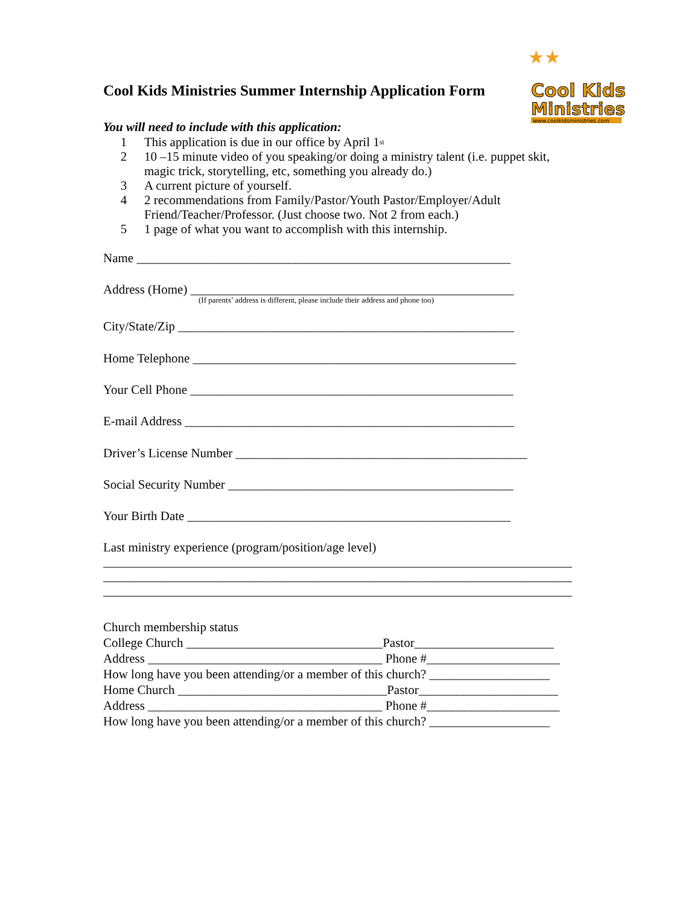Cool Kids Ministries Summer Internship Application Form
★★
Cool Kids
Ministries
www.coolkidsministries.com
You will need to include with this application:
1 This application is due in our office by April 1<sup>st</sup>
2 10 –15 minute video of you speaking/or doing a ministry talent (i.e. puppet skit,
magic trick, storytelling, etc, something you already do.)
3 A current picture of yourself.
4 2 recommendations from Family/Pastor/Youth Pastor/Employer/Adult
Friend/Teacher/Professor. (Just choose two. Not 2 from each.)
5 1 page of what you want to accomplish with this internship.
Name ___________________________________________________________
Address (Home) ___________________________________________________
(If parents’ address is different, please include their address and phone too)
City/State/Zip _____________________________________________________
Home Telephone ___________________________________________________
Your Cell Phone ___________________________________________________
E-mail Address ____________________________________________________
Driver’s License Number ______________________________________________
Social Security Number _____________________________________________
Your Birth Date ___________________________________________________
Last ministry experience (program/position/age level) __________________________________________________________________________ __________________________________________________________________________ __________________________________________________________________________
Church membership status College Church _______________________________Pastor______________________ Address _____________________________________ Phone #_____________________ How long have you been attending/or a member of this church? ___________________ Home Church _________________________________Pastor______________________ Address _____________________________________ Phone #_____________________ How long have you been attending/or a member of this church? ___________________